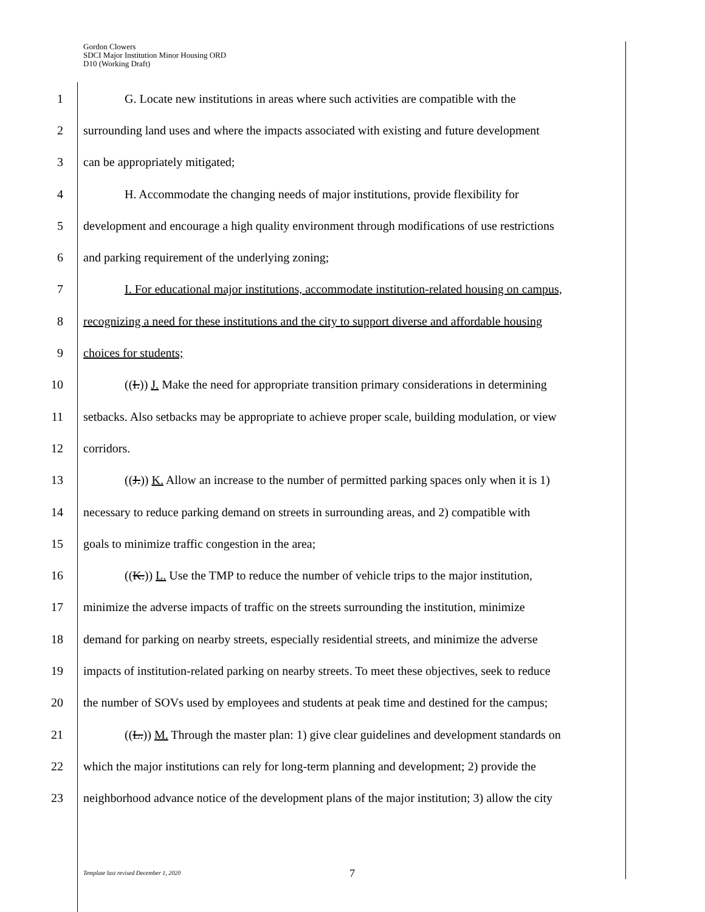Gordon Clowers
SDCI Major Institution Minor Housing ORD
D10 (Working Draft)
1 G. Locate new institutions in areas where such activities are compatible with the
2 surrounding land uses and where the impacts associated with existing and future development
3 can be appropriately mitigated;
4 H. Accommodate the changing needs of major institutions, provide flexibility for
5 development and encourage a high quality environment through modifications of use restrictions
6 and parking requirement of the underlying zoning;
7 I. For educational major institutions, accommodate institution-related housing on campus,
8 recognizing a need for these institutions and the city to support diverse and affordable housing
9 choices for students;
10 ((I.)) J. Make the need for appropriate transition primary considerations in determining
11 setbacks. Also setbacks may be appropriate to achieve proper scale, building modulation, or view
12 corridors.
13 ((J.)) K. Allow an increase to the number of permitted parking spaces only when it is 1)
14 necessary to reduce parking demand on streets in surrounding areas, and 2) compatible with
15 goals to minimize traffic congestion in the area;
16 ((K.)) L. Use the TMP to reduce the number of vehicle trips to the major institution,
17 minimize the adverse impacts of traffic on the streets surrounding the institution, minimize
18 demand for parking on nearby streets, especially residential streets, and minimize the adverse
19 impacts of institution-related parking on nearby streets. To meet these objectives, seek to reduce
20 the number of SOVs used by employees and students at peak time and destined for the campus;
21 ((L.)) M. Through the master plan: 1) give clear guidelines and development standards on
22 which the major institutions can rely for long-term planning and development; 2) provide the
23 neighborhood advance notice of the development plans of the major institution; 3) allow the city
Template last revised December 1, 2020
7